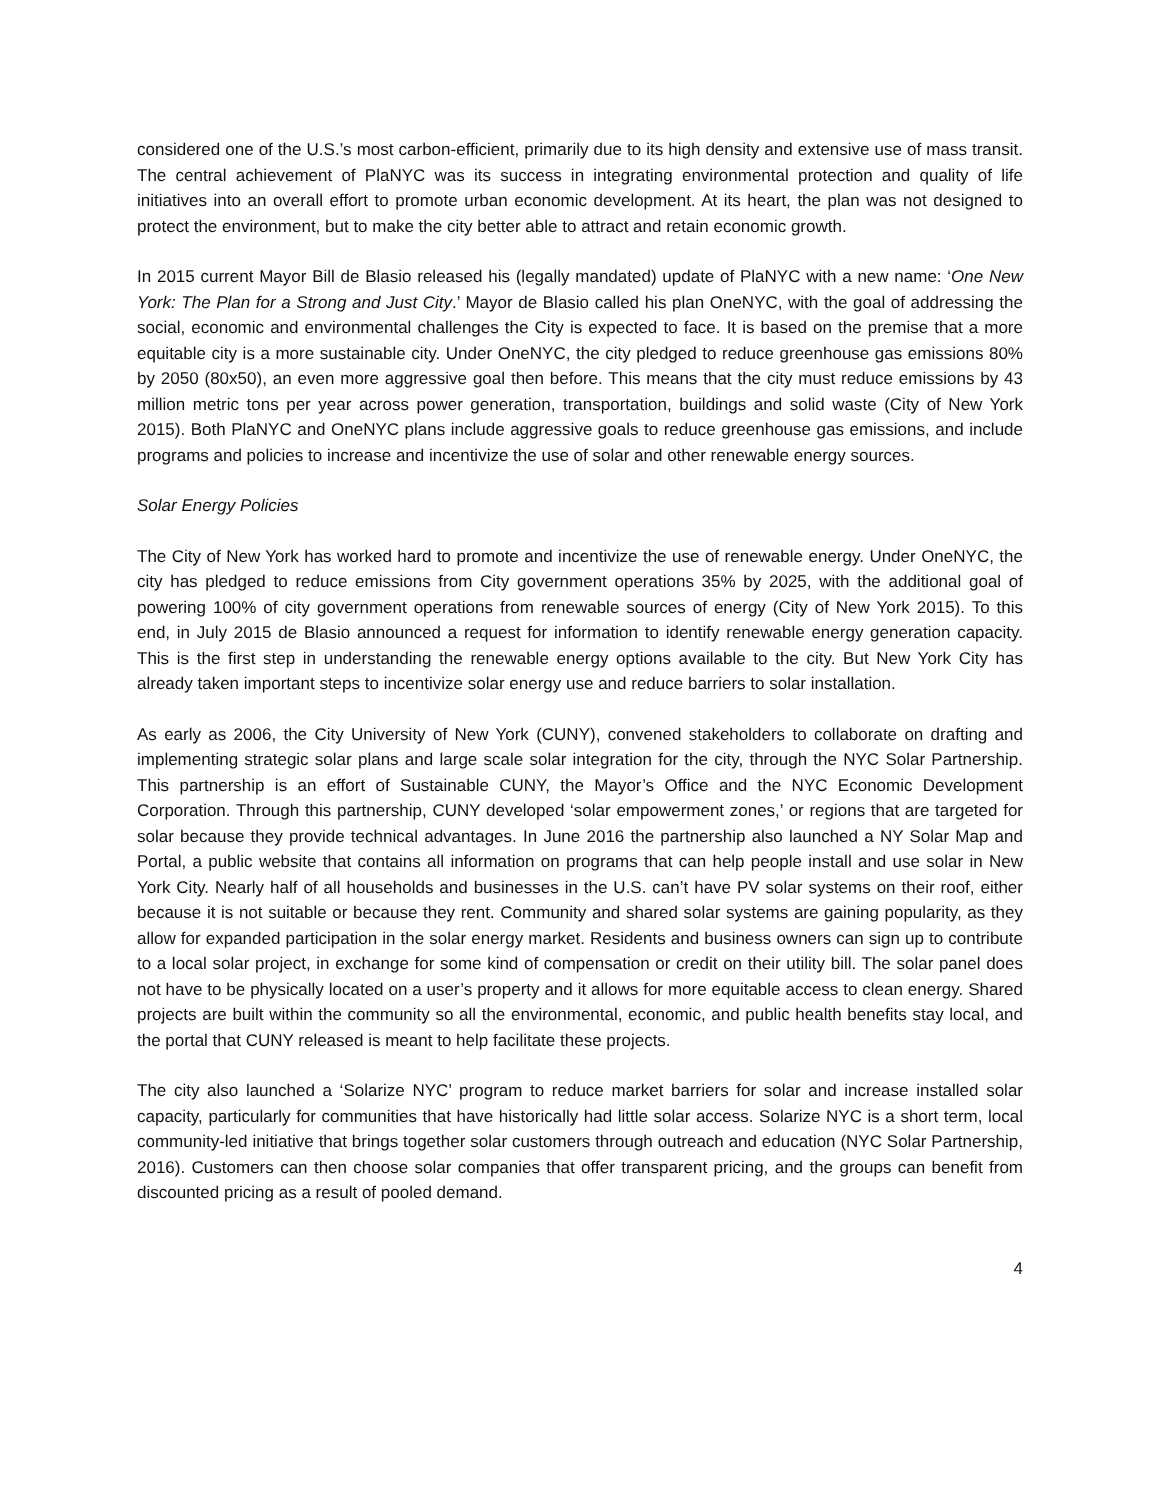considered one of the U.S.’s most carbon-efficient, primarily due to its high density and extensive use of mass transit. The central achievement of PlaNYC was its success in integrating environmental protection and quality of life initiatives into an overall effort to promote urban economic development. At its heart, the plan was not designed to protect the environment, but to make the city better able to attract and retain economic growth.
In 2015 current Mayor Bill de Blasio released his (legally mandated) update of PlaNYC with a new name: ‘One New York: The Plan for a Strong and Just City.’ Mayor de Blasio called his plan OneNYC, with the goal of addressing the social, economic and environmental challenges the City is expected to face. It is based on the premise that a more equitable city is a more sustainable city. Under OneNYC, the city pledged to reduce greenhouse gas emissions 80% by 2050 (80x50), an even more aggressive goal then before. This means that the city must reduce emissions by 43 million metric tons per year across power generation, transportation, buildings and solid waste (City of New York 2015). Both PlaNYC and OneNYC plans include aggressive goals to reduce greenhouse gas emissions, and include programs and policies to increase and incentivize the use of solar and other renewable energy sources.
Solar Energy Policies
The City of New York has worked hard to promote and incentivize the use of renewable energy. Under OneNYC, the city has pledged to reduce emissions from City government operations 35% by 2025, with the additional goal of powering 100% of city government operations from renewable sources of energy (City of New York 2015). To this end, in July 2015 de Blasio announced a request for information to identify renewable energy generation capacity. This is the first step in understanding the renewable energy options available to the city. But New York City has already taken important steps to incentivize solar energy use and reduce barriers to solar installation.
As early as 2006, the City University of New York (CUNY), convened stakeholders to collaborate on drafting and implementing strategic solar plans and large scale solar integration for the city, through the NYC Solar Partnership. This partnership is an effort of Sustainable CUNY, the Mayor’s Office and the NYC Economic Development Corporation. Through this partnership, CUNY developed ‘solar empowerment zones,’ or regions that are targeted for solar because they provide technical advantages. In June 2016 the partnership also launched a NY Solar Map and Portal, a public website that contains all information on programs that can help people install and use solar in New York City. Nearly half of all households and businesses in the U.S. can’t have PV solar systems on their roof, either because it is not suitable or because they rent. Community and shared solar systems are gaining popularity, as they allow for expanded participation in the solar energy market. Residents and business owners can sign up to contribute to a local solar project, in exchange for some kind of compensation or credit on their utility bill. The solar panel does not have to be physically located on a user’s property and it allows for more equitable access to clean energy. Shared projects are built within the community so all the environmental, economic, and public health benefits stay local, and the portal that CUNY released is meant to help facilitate these projects.
The city also launched a ‘Solarize NYC’ program to reduce market barriers for solar and increase installed solar capacity, particularly for communities that have historically had little solar access. Solarize NYC is a short term, local community-led initiative that brings together solar customers through outreach and education (NYC Solar Partnership, 2016). Customers can then choose solar companies that offer transparent pricing, and the groups can benefit from discounted pricing as a result of pooled demand.
4